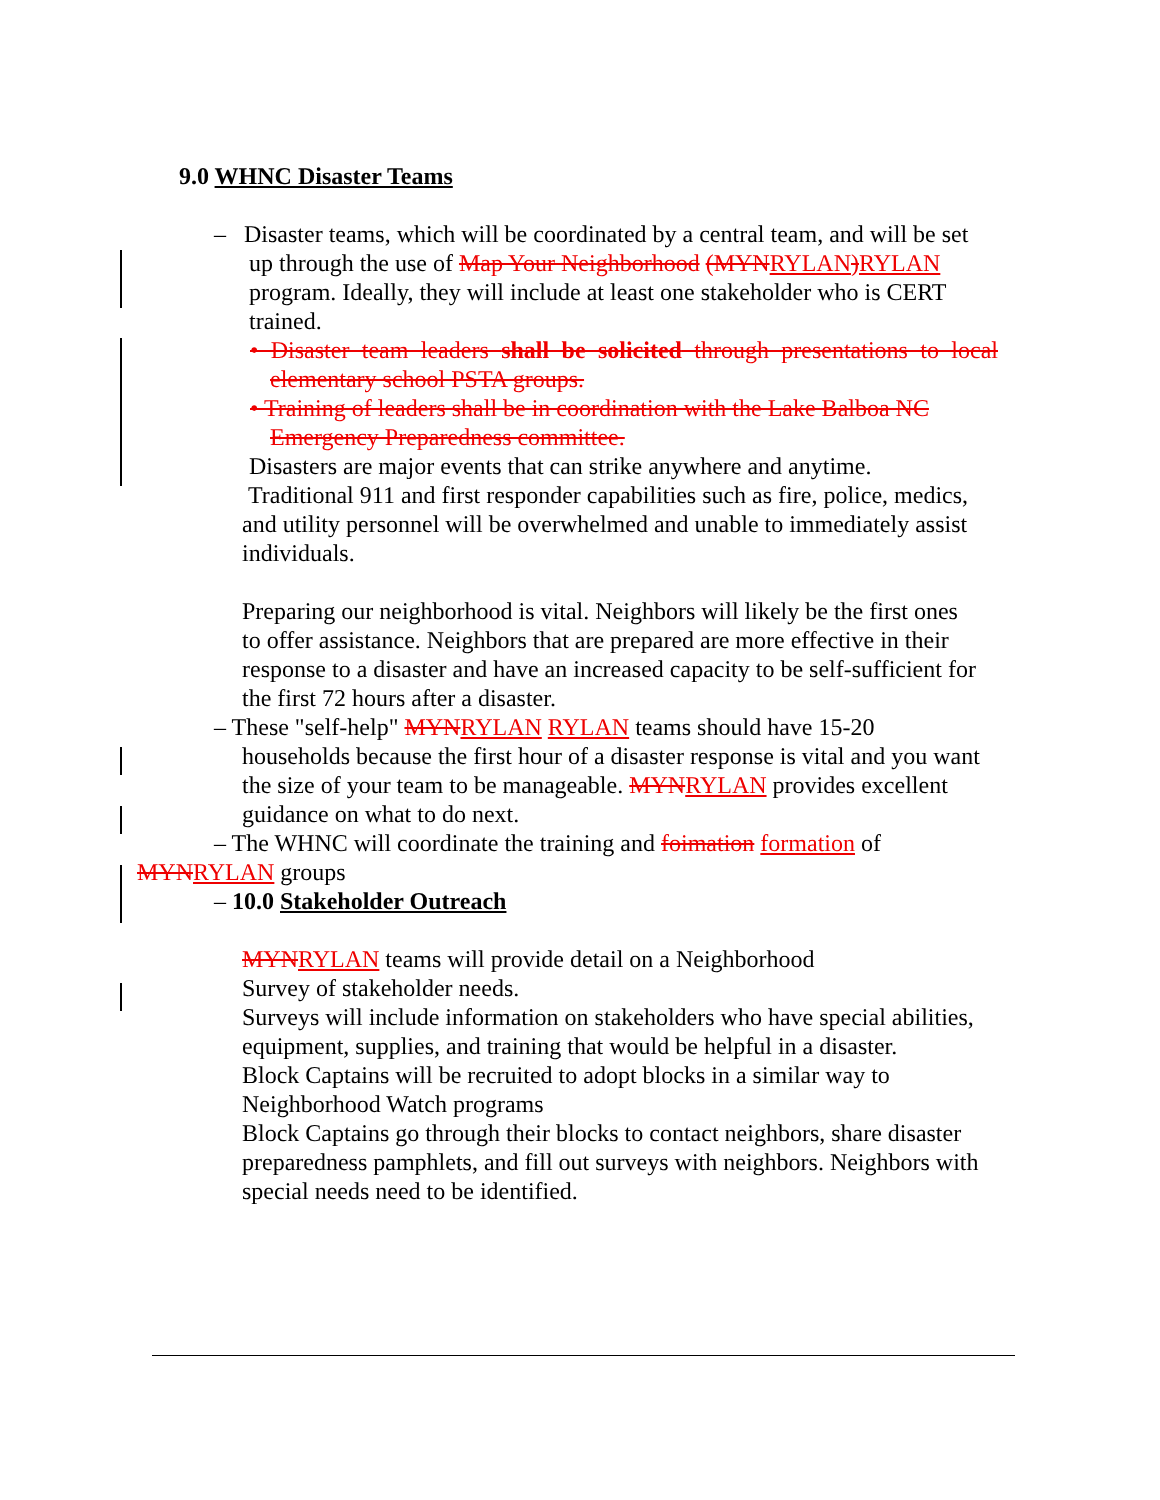9.0 WHNC Disaster Teams
– Disaster teams, which will be coordinated by a central team, and will be set up through the use of Map Your Neighborhood (MYN RYLAN) RYLAN program. Ideally, they will include at least one stakeholder who is CERT trained.
• Disaster team leaders shall be solicited through presentations to local elementary school PSTA groups.
• Training of leaders shall be in coordination with the Lake Balboa NC
Emergency Preparedness committee.
Disasters are major events that can strike anywhere and anytime.
Traditional 911 and first responder capabilities such as fire, police, medics, and utility personnel will be overwhelmed and unable to immediately assist individuals.
Preparing our neighborhood is vital. Neighbors will likely be the first ones to offer assistance. Neighbors that are prepared are more effective in their response to a disaster and have an increased capacity to be self-sufficient for the first 72 hours after a disaster.
– These "self-help" MYN RYLAN RYLAN teams should have 15-20 households because the first hour of a disaster response is vital and you want the size of your team to be manageable. MYN RYLAN provides excellent guidance on what to do next.
– The WHNC will coordinate the training and foimation formation of MYN RYLAN groups
– 10.0 Stakeholder Outreach
MYN RYLAN teams will provide detail on a Neighborhood
Survey of stakeholder needs.
Surveys will include information on stakeholders who have special abilities, equipment, supplies, and training that would be helpful in a disaster.
Block Captains will be recruited to adopt blocks in a similar way to Neighborhood Watch programs
Block Captains go through their blocks to contact neighbors, share disaster preparedness pamphlets, and fill out surveys with neighbors. Neighbors with special needs need to be identified.